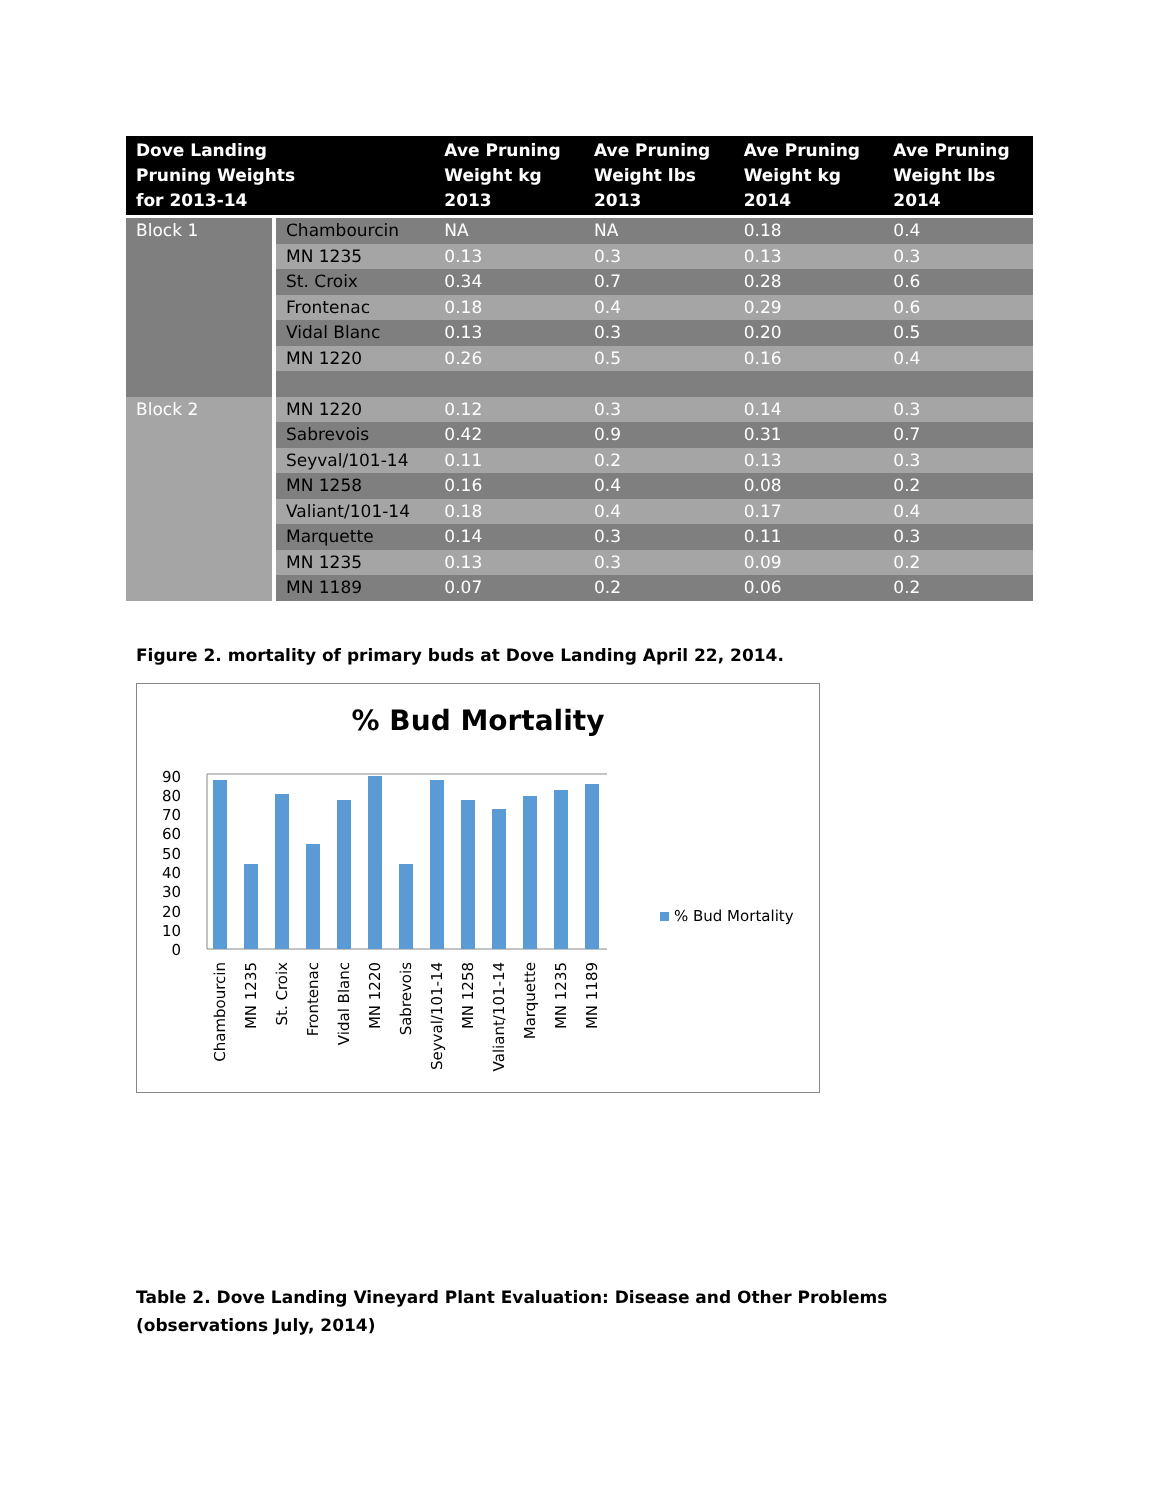| Dove Landing Pruning Weights for 2013-14 | | Ave Pruning Weight kg 2013 | Ave Pruning Weight lbs 2013 | Ave Pruning Weight kg 2014 | Ave Pruning Weight lbs 2014 |
| --- | --- | --- | --- | --- | --- |
| Block 1 | Chambourcin | NA | NA | 0.18 | 0.4 |
| | MN 1235 | 0.13 | 0.3 | 0.13 | 0.3 |
| | St. Croix | 0.34 | 0.7 | 0.28 | 0.6 |
| | Frontenac | 0.18 | 0.4 | 0.29 | 0.6 |
| | Vidal Blanc | 0.13 | 0.3 | 0.20 | 0.5 |
| | MN 1220 | 0.26 | 0.5 | 0.16 | 0.4 |
| Block 2 | MN 1220 | 0.12 | 0.3 | 0.14 | 0.3 |
| | Sabrevois | 0.42 | 0.9 | 0.31 | 0.7 |
| | Seyval/101-14 | 0.11 | 0.2 | 0.13 | 0.3 |
| | MN 1258 | 0.16 | 0.4 | 0.08 | 0.2 |
| | Valiant/101-14 | 0.18 | 0.4 | 0.17 | 0.4 |
| | Marquette | 0.14 | 0.3 | 0.11 | 0.3 |
| | MN 1235 | 0.13 | 0.3 | 0.09 | 0.2 |
| | MN 1189 | 0.07 | 0.2 | 0.06 | 0.2 |
Figure 2. mortality of primary buds at Dove Landing April 22, 2014.
% Bud Mortality
0
10
20
30
40
50
60
70
80
90
% Bud Mortality
Chambourcin
MN 1235
St. Croix
Frontenac
Vidal Blanc
MN 1220
Sabrevois
Seyval/101-14
MN 1258
Valiant/101-14
Marquette
MN 1235
MN 1189
Table 2. Dove Landing Vineyard Plant Evaluation: Disease and Other Problems (observations July, 2014)